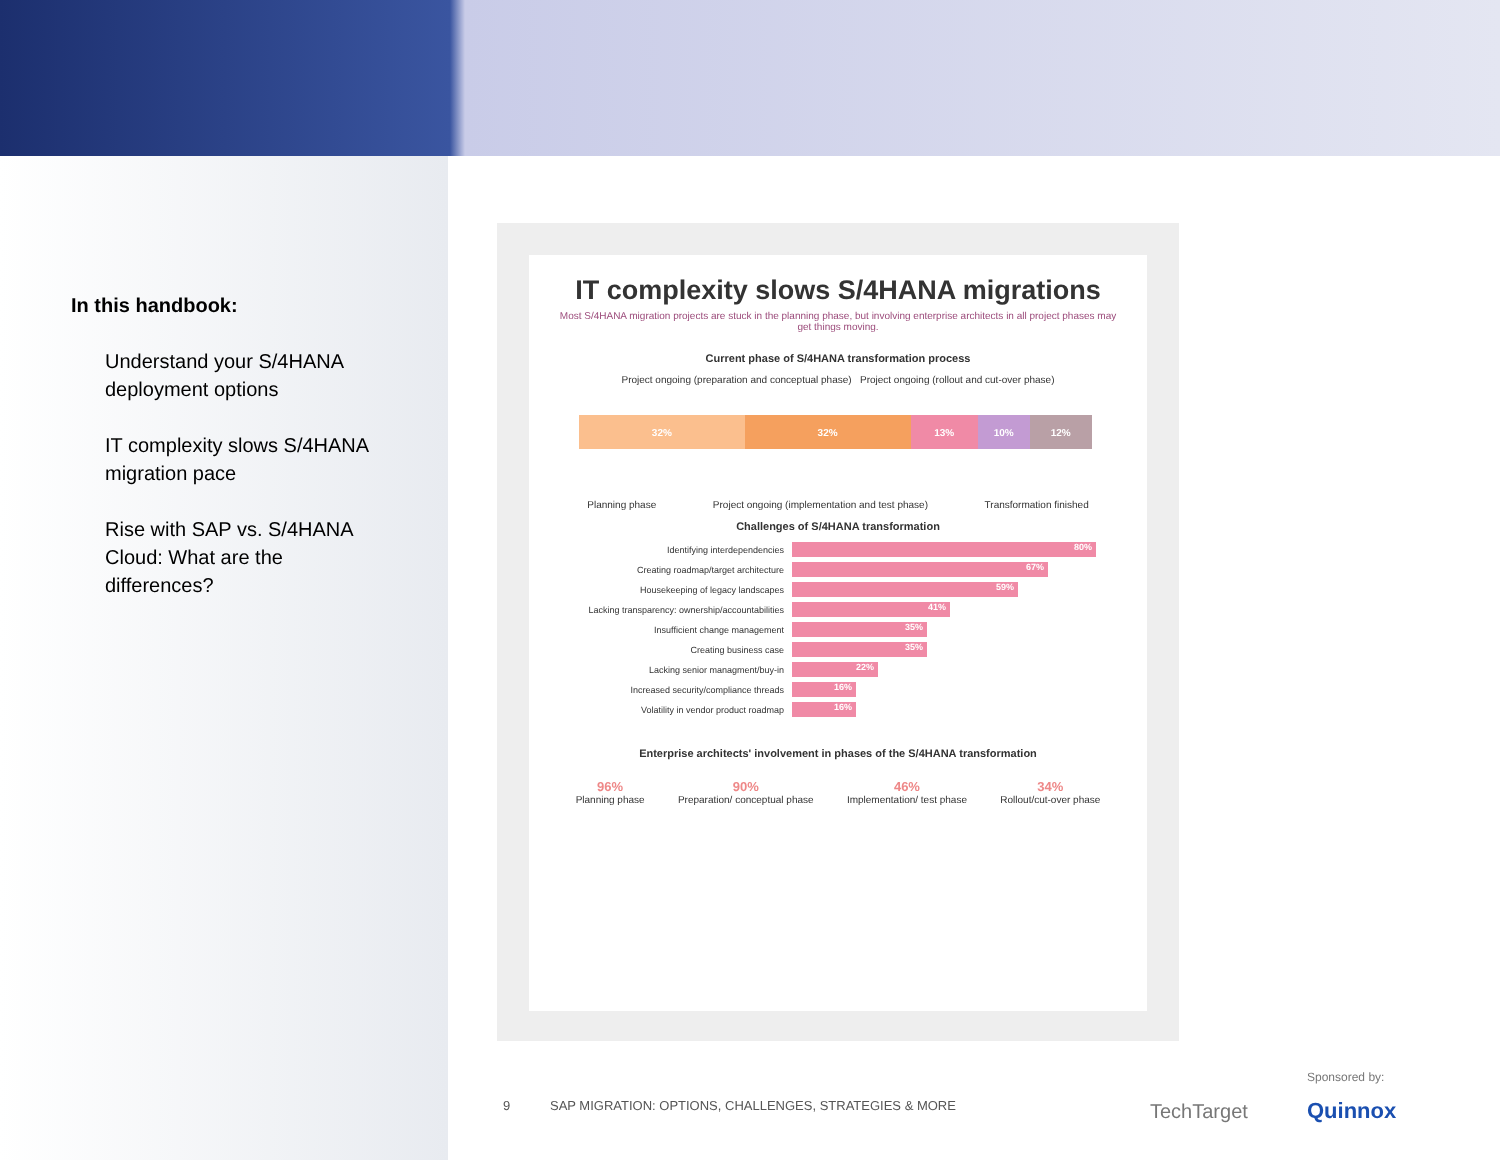In this handbook:
Understand your S/4HANA deployment options
IT complexity slows S/4HANA migration pace
Rise with SAP vs. S/4HANA Cloud: What are the differences?
IT complexity slows S/4HANA migrations
Most S/4HANA migration projects are stuck in the planning phase, but involving enterprise architects in all project phases may get things moving.
Current phase of S/4HANA transformation process
Project ongoing (preparation and conceptual phase) Project ongoing (rollout and cut-over phase)
32% 32% 13% 10% 12%
Planning phase Project ongoing (implementation and test phase) Transformation finished
Challenges of S/4HANA transformation
Identifying interdependencies
80%
Creating roadmap/target architecture
67%
Housekeeping of legacy landscapes
59%
Lacking transparency: ownership/accountabilities
41%
Insufficient change management
35%
Creating business case
35%
Lacking senior managment/buy-in
22%
Increased security/compliance threads
16%
Volatility in vendor product roadmap
16%
Enterprise architects' involvement in phases of the S/4HANA transformation
96%
Planning phase
90%
Preparation/ conceptual phase
46%
Implementation/ test phase
34%
Rollout/cut-over phase
9 SAP MIGRATION: OPTIONS, CHALLENGES, STRATEGIES & MORE
TechTarget Sponsored by:
Quinnox